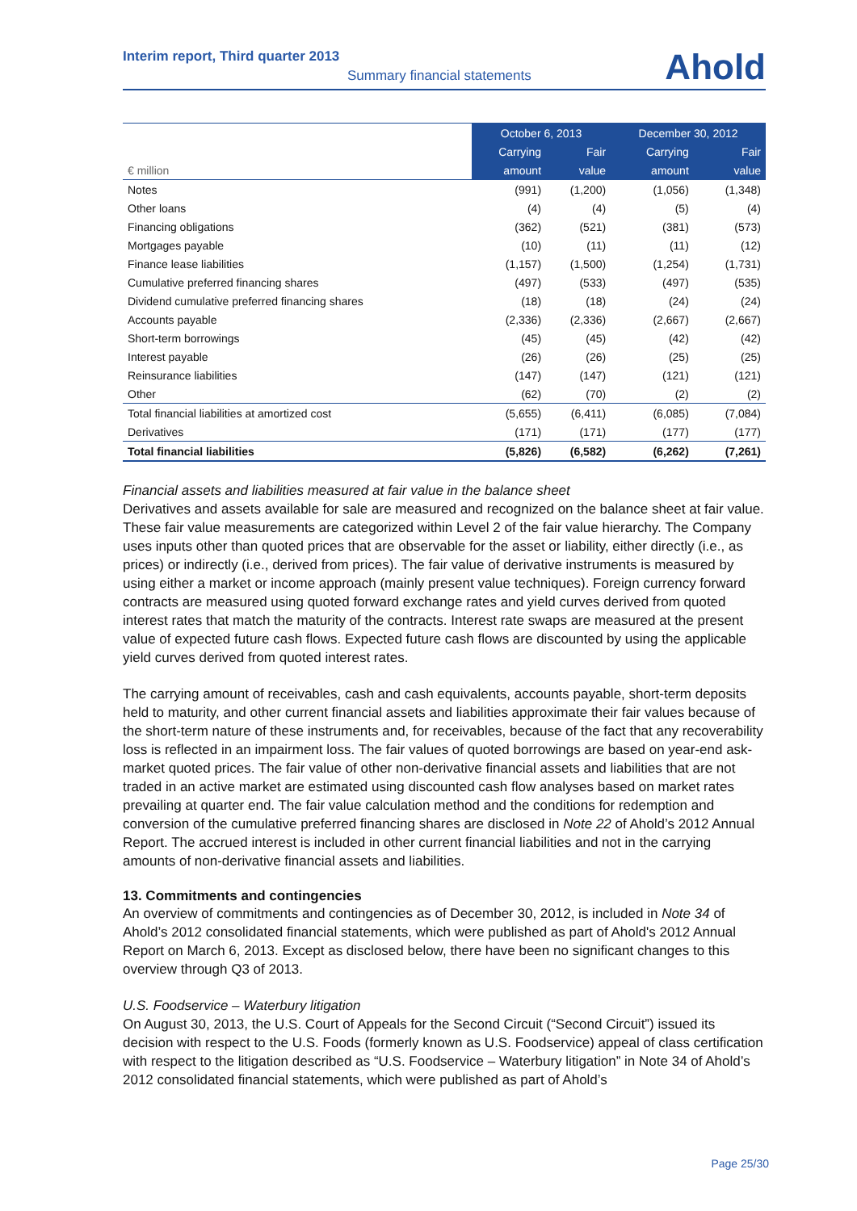Interim report, Third quarter 2013
Summary financial statements
Ahold
| | October 6, 2013 | | December 30, 2012 | |
| | Carrying | Fair | Carrying | Fair |
| € million | amount | value | amount | value |
| Notes | (991) | (1,200) | (1,056) | (1,348) |
| Other loans | (4) | (4) | (5) | (4) |
| Financing obligations | (362) | (521) | (381) | (573) |
| Mortgages payable | (10) | (11) | (11) | (12) |
| Finance lease liabilities | (1,157) | (1,500) | (1,254) | (1,731) |
| Cumulative preferred financing shares | (497) | (533) | (497) | (535) |
| Dividend cumulative preferred financing shares | (18) | (18) | (24) | (24) |
| Accounts payable | (2,336) | (2,336) | (2,667) | (2,667) |
| Short-term borrowings | (45) | (45) | (42) | (42) |
| Interest payable | (26) | (26) | (25) | (25) |
| Reinsurance liabilities | (147) | (147) | (121) | (121) |
| Other | (62) | (70) | (2) | (2) |
| Total financial liabilities at amortized cost | (5,655) | (6,411) | (6,085) | (7,084) |
| Derivatives | (171) | (171) | (177) | (177) |
| Total financial liabilities | (5,826) | (6,582) | (6,262) | (7,261) |
Financial assets and liabilities measured at fair value in the balance sheet
Derivatives and assets available for sale are measured and recognized on the balance sheet at fair value. These fair value measurements are categorized within Level 2 of the fair value hierarchy. The Company uses inputs other than quoted prices that are observable for the asset or liability, either directly (i.e., as prices) or indirectly (i.e., derived from prices). The fair value of derivative instruments is measured by using either a market or income approach (mainly present value techniques). Foreign currency forward contracts are measured using quoted forward exchange rates and yield curves derived from quoted interest rates that match the maturity of the contracts. Interest rate swaps are measured at the present value of expected future cash flows. Expected future cash flows are discounted by using the applicable yield curves derived from quoted interest rates.
The carrying amount of receivables, cash and cash equivalents, accounts payable, short-term deposits held to maturity, and other current financial assets and liabilities approximate their fair values because of the short-term nature of these instruments and, for receivables, because of the fact that any recoverability loss is reflected in an impairment loss. The fair values of quoted borrowings are based on year-end ask-market quoted prices. The fair value of other non-derivative financial assets and liabilities that are not traded in an active market are estimated using discounted cash flow analyses based on market rates prevailing at quarter end. The fair value calculation method and the conditions for redemption and conversion of the cumulative preferred financing shares are disclosed in Note 22 of Ahold’s 2012 Annual Report. The accrued interest is included in other current financial liabilities and not in the carrying amounts of non-derivative financial assets and liabilities.
13. Commitments and contingencies
An overview of commitments and contingencies as of December 30, 2012, is included in Note 34 of Ahold’s 2012 consolidated financial statements, which were published as part of Ahold's 2012 Annual Report on March 6, 2013. Except as disclosed below, there have been no significant changes to this overview through Q3 of 2013.
U.S. Foodservice – Waterbury litigation
On August 30, 2013, the U.S. Court of Appeals for the Second Circuit (“Second Circuit”) issued its decision with respect to the U.S. Foods (formerly known as U.S. Foodservice) appeal of class certification with respect to the litigation described as “U.S. Foodservice – Waterbury litigation” in Note 34 of Ahold’s 2012 consolidated financial statements, which were published as part of Ahold’s
Page 25/30